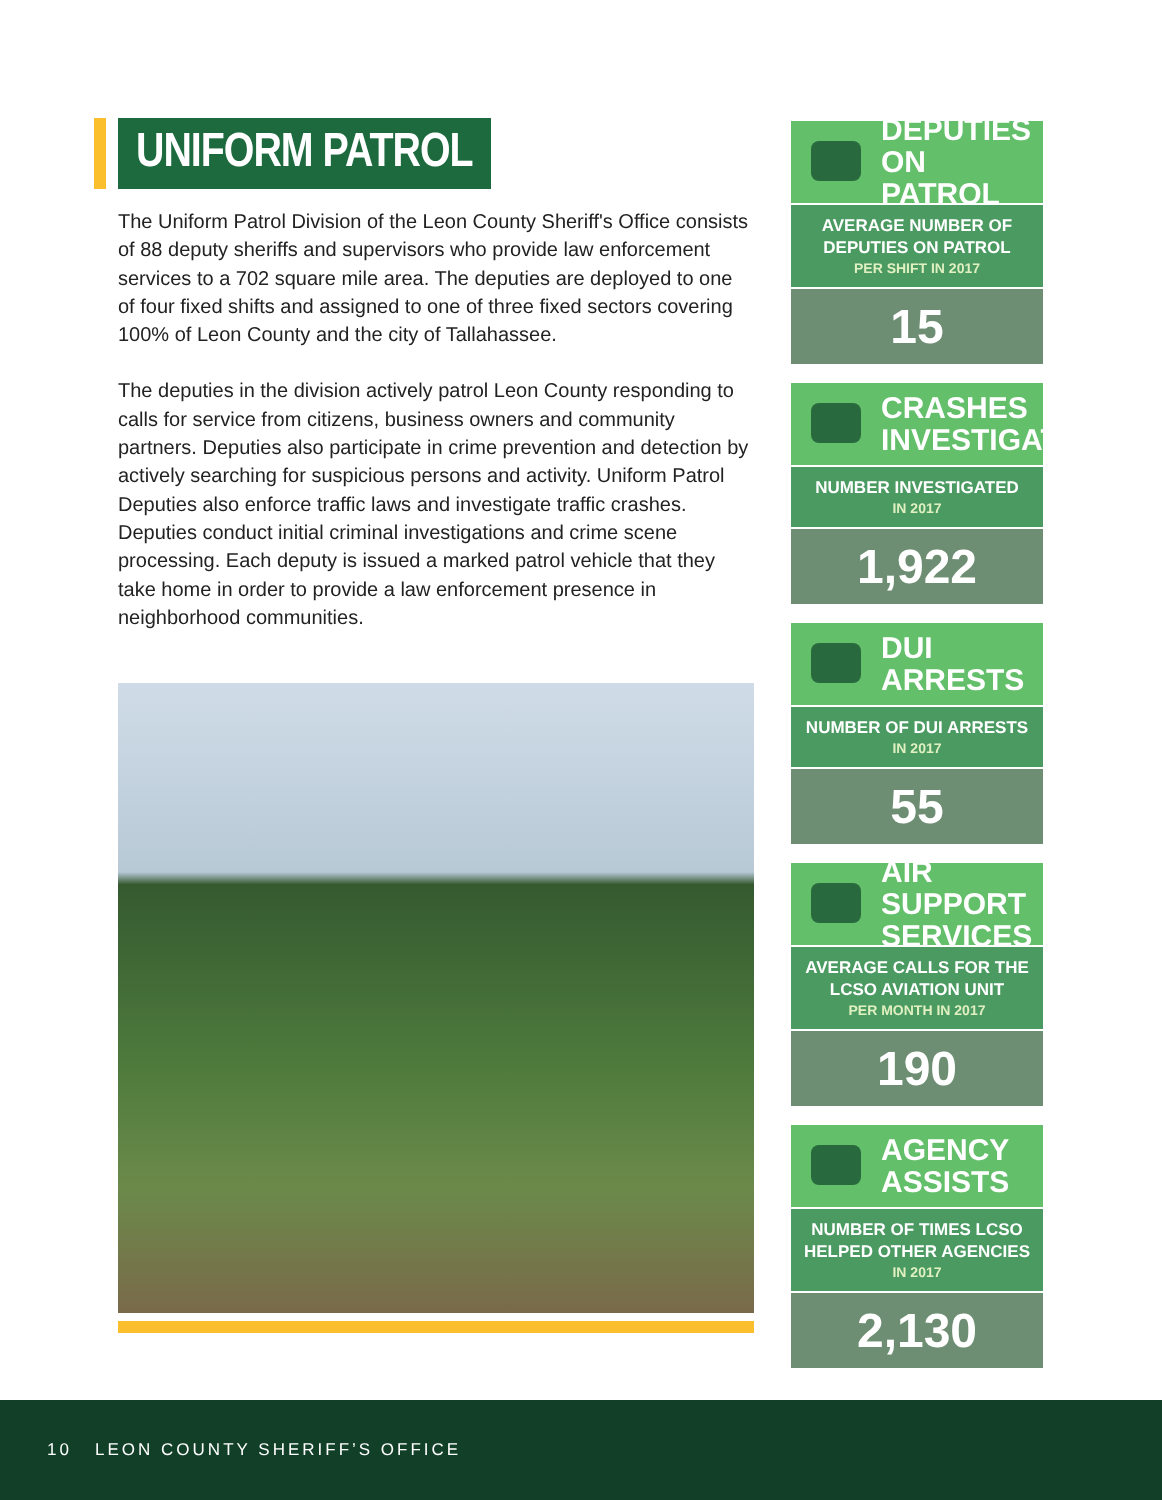UNIFORM PATROL
The Uniform Patrol Division of the Leon County Sheriff's Office consists of 88 deputy sheriffs and supervisors who provide law enforcement services to a 702 square mile area. The deputies are deployed to one of four fixed shifts and assigned to one of three fixed sectors covering 100% of Leon County and the city of Tallahassee.
The deputies in the division actively patrol Leon County responding to calls for service from citizens, business owners and community partners. Deputies also participate in crime prevention and detection by actively searching for suspicious persons and activity. Uniform Patrol Deputies also enforce traffic laws and investigate traffic crashes. Deputies conduct initial criminal investigations and crime scene processing. Each deputy is issued a marked patrol vehicle that they take home in order to provide a law enforcement presence in neighborhood communities.
DEPUTIES ON PATROL
AVERAGE NUMBER OF DEPUTIES ON PATROL
PER SHIFT IN 2017
15
CRASHES INVESTIGATED
NUMBER INVESTIGATED
IN 2017
1,922
DUI ARRESTS
NUMBER OF DUI ARRESTS
IN 2017
55
AIR SUPPORT SERVICES
AVERAGE CALLS FOR THE LCSO AVIATION UNIT
PER MONTH IN 2017
190
AGENCY ASSISTS
NUMBER OF TIMES LCSO HELPED OTHER AGENCIES
IN 2017
2,130
10 LEON COUNTY SHERIFF’S OFFICE